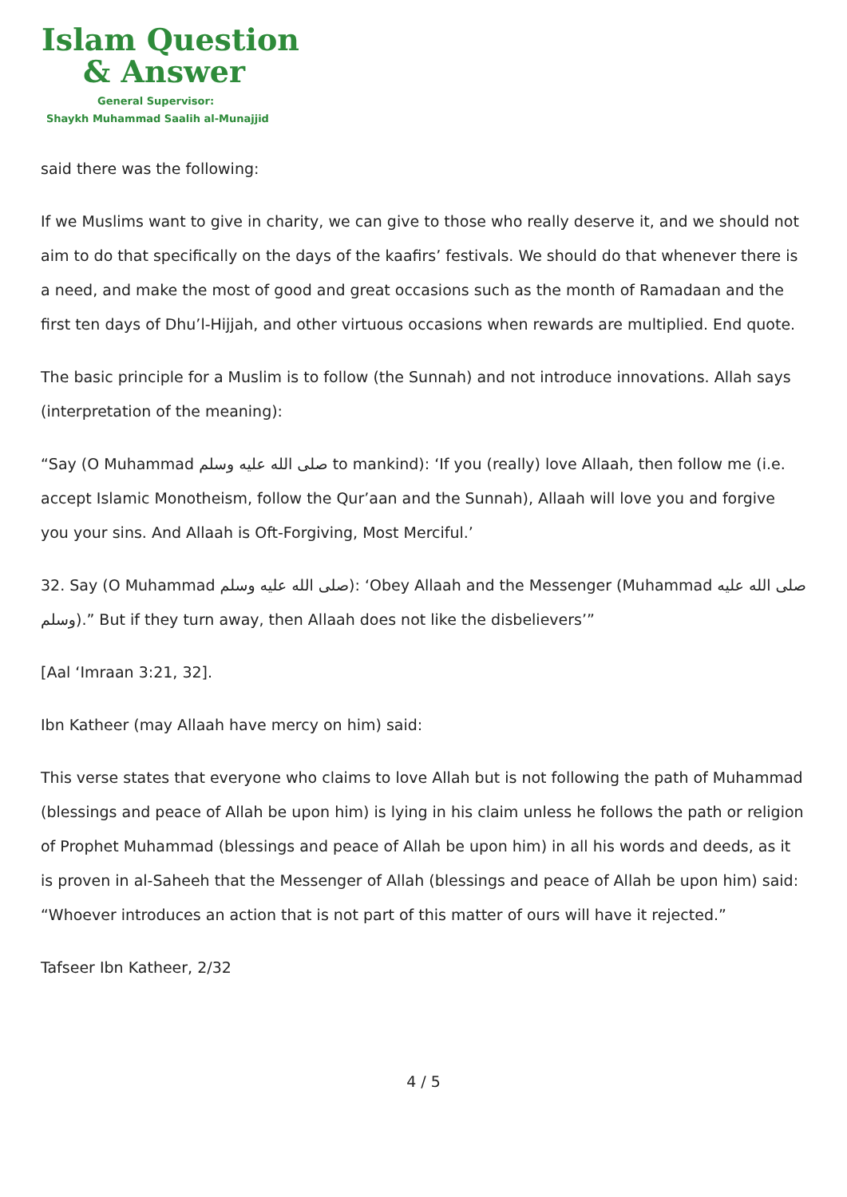Islam Question
& Answer
General Supervisor:
Shaykh Muhammad Saalih al-Munajjid
said there was the following:
If we Muslims want to give in charity, we can give to those who really deserve it, and we should not aim to do that specifically on the days of the kaafirs’ festivals. We should do that whenever there is a need, and make the most of good and great occasions such as the month of Ramadaan and the first ten days of Dhu’l-Hijjah, and other virtuous occasions when rewards are multiplied. End quote.
The basic principle for a Muslim is to follow (the Sunnah) and not introduce innovations. Allah says (interpretation of the meaning):
“Say (O Muhammad صلى الله عليه وسلم to mankind): ‘If you (really) love Allaah, then follow me (i.e. accept Islamic Monotheism, follow the Qur’aan and the Sunnah), Allaah will love you and forgive you your sins. And Allaah is Oft-Forgiving, Most Merciful.’
32. Say (O Muhammad صلى الله عليه وسلم): ‘Obey Allaah and the Messenger (Muhammad صلى الله عليه وسلم).” But if they turn away, then Allaah does not like the disbelievers’”
[Aal ‘Imraan 3:21, 32].
Ibn Katheer (may Allaah have mercy on him) said:
This verse states that everyone who claims to love Allah but is not following the path of Muhammad (blessings and peace of Allah be upon him) is lying in his claim unless he follows the path or religion of Prophet Muhammad (blessings and peace of Allah be upon him) in all his words and deeds, as it is proven in al-Saheeh that the Messenger of Allah (blessings and peace of Allah be upon him) said: “Whoever introduces an action that is not part of this matter of ours will have it rejected.”
Tafseer Ibn Katheer, 2/32
4 / 5